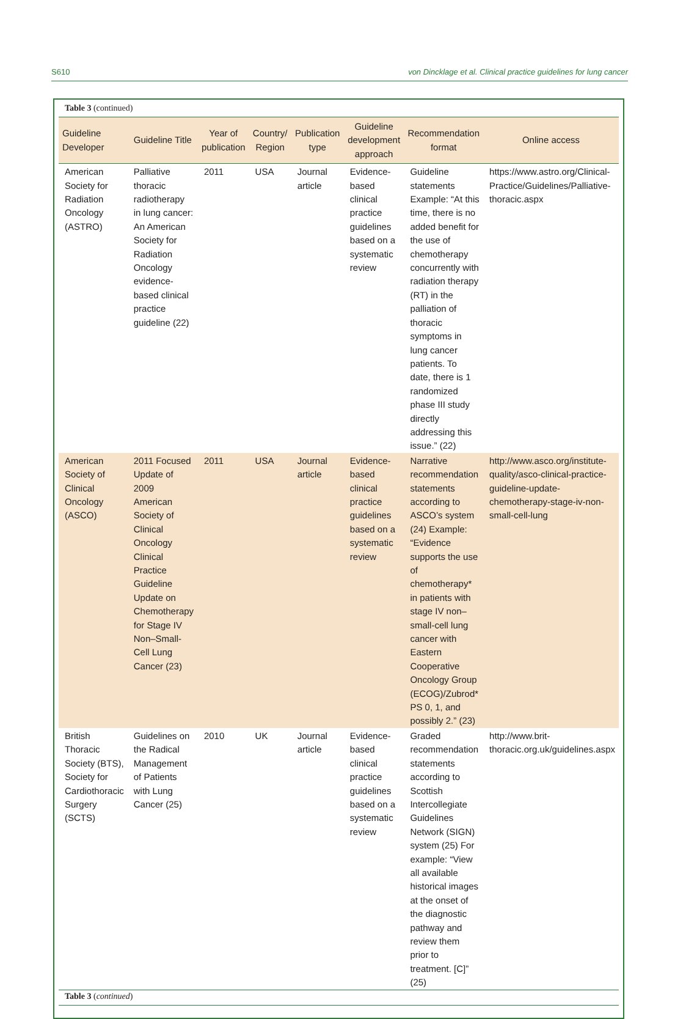S610 von Dincklage et al. Clinical practice guidelines for lung cancer
Table 3 (continued)
| Guideline Developer | Guideline Title | Year of publication | Country/ Region | Publication type | Guideline development approach | Recommendation format | Online access |
| --- | --- | --- | --- | --- | --- | --- | --- |
| American Society for Radiation Oncology (ASTRO) | Palliative thoracic radiotherapy in lung cancer: An American Society for Radiation Oncology evidence-based clinical practice guideline (22) | 2011 | USA | Journal article | Evidence-based clinical practice guidelines based on a systematic review | Guideline statements Example: “At this time, there is no added benefit for the use of chemotherapy concurrently with radiation therapy (RT) in the palliation of thoracic symptoms in lung cancer patients. To date, there is 1 randomized phase III study directly addressing this issue.” (22) | https://www.astro.org/Clinical-Practice/Guidelines/Palliative-thoracic.aspx |
| American Society of Clinical Oncology (ASCO) | 2011 Focused Update of 2009 American Society of Clinical Oncology Clinical Practice Guideline Update on Chemotherapy for Stage IV Non–Small-Cell Lung Cancer (23) | 2011 | USA | Journal article | Evidence-based clinical practice guidelines based on a systematic review | Narrative recommendation statements according to ASCO’s system (24) Example: “Evidence supports the use of chemotherapy* in patients with stage IV non–small-cell lung cancer with Eastern Cooperative Oncology Group (ECOG)/Zubrod* PS 0, 1, and possibly 2.” (23) | http://www.asco.org/institute-quality/asco-clinical-practice-guideline-update-chemotherapy-stage-iv-non-small-cell-lung |
| British Thoracic Society (BTS), Society for Cardiothoracic Surgery (SCTS) | Guidelines on the Radical Management of Patients with Lung Cancer (25) | 2010 | UK | Journal article | Evidence-based clinical practice guidelines based on a systematic review | Graded recommendation statements according to Scottish Intercollegiate Guidelines Network (SIGN) system (25) For example: “View all available historical images at the onset of the diagnostic pathway and review them prior to treatment. [C]” (25) | http://www.brit-thoracic.org.uk/guidelines.aspx |
Table 3 (continued)